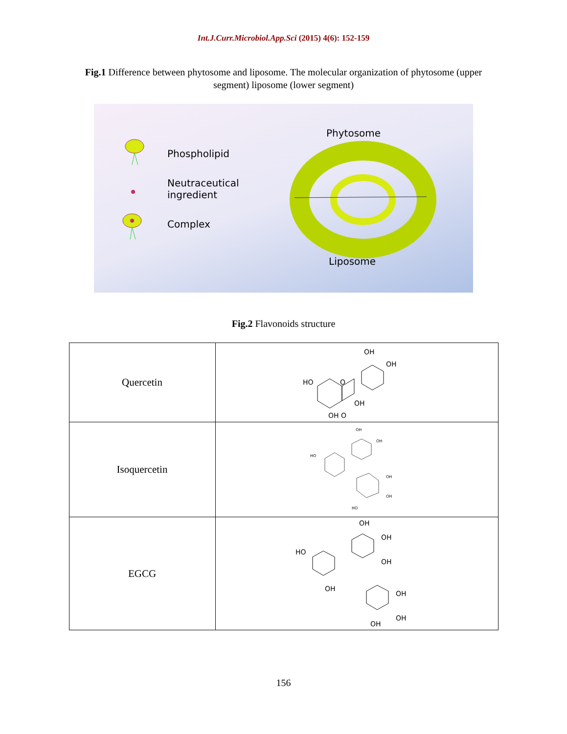Int.J.Curr.Microbiol.App.Sci (2015) 4(6): 152-159
Fig.1 Difference between phytosome and liposome. The molecular organization of phytosome (upper segment) liposome (lower segment)
Phospholipid
Neutraceutical
ingredient
Complex
Phytosome
Liposome
Fig.2 Flavonoids structure
| Quercetin | OH OH HO O OH OH O |
| Isoquercetin | OH OH HO OH OH HO |
| EGCG | OH OH OH HO OH OH OH OH |
156